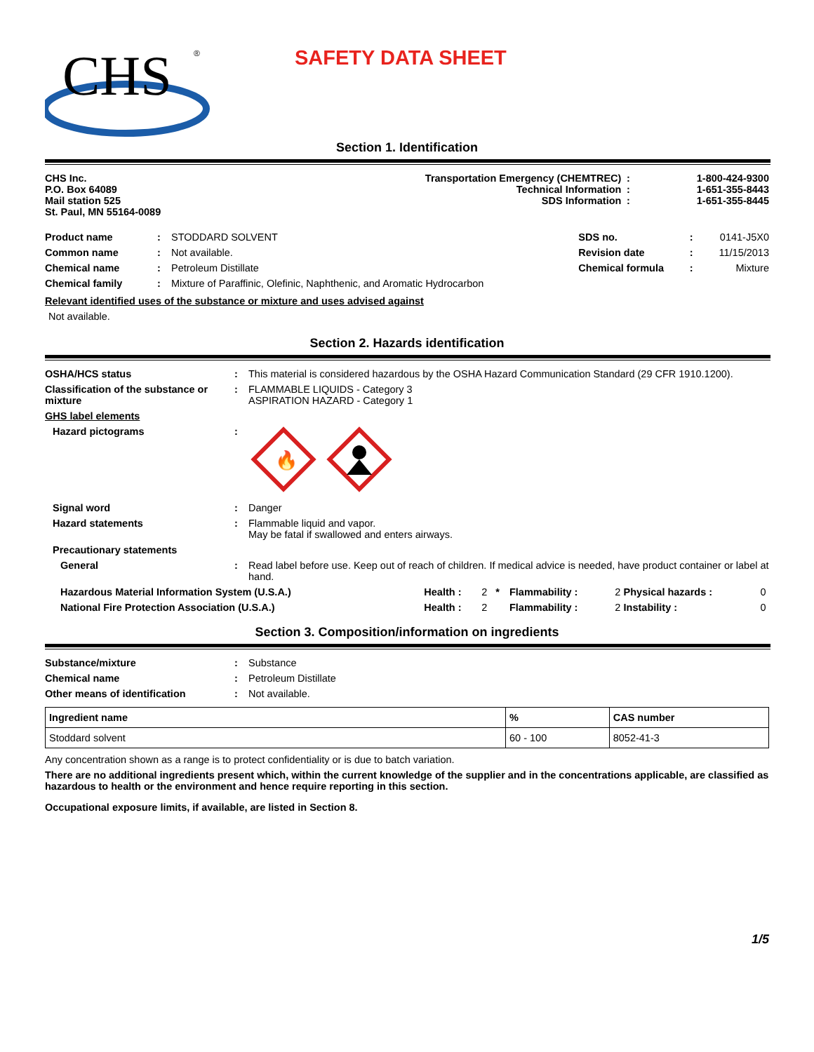CHS
®
SAFETY DATA SHEET
Section 1. Identification
| CHS Inc. P.O. Box 64089 Mail station 525 St. Paul, MN 55164-0089 | Transportation Emergency (CHEMTREC) Technical Information SDS Information | : : : | 1-800-424-9300 1-651-355-8443 1-651-355-8445 |
| Product name | : | STODDARD SOLVENT | SDS no. | : | 0141-J5X0 |
| Common name | : | Not available. | Revision date | : | 11/15/2013 |
| Chemical name | : | Petroleum Distillate | Chemical formula | : | Mixture |
| Chemical family | : | Mixture of Paraffinic, Olefinic, Naphthenic, and Aromatic Hydrocarbon | | | |
Relevant identified uses of the substance or mixture and uses advised against
Not available.
Section 2. Hazards identification
| OSHA/HCS status | : | This material is considered hazardous by the OSHA Hazard Communication Standard (29 CFR 1910.1200). |
| Classification of the substance or mixture | : | FLAMMABLE LIQUIDS - Category 3 ASPIRATION HAZARD - Category 1 |
| GHS label elements | | |
| Hazard pictograms | : | 🔥 |
| Signal word | : | Danger |
| Hazard statements | : | Flammable liquid and vapor. May be fatal if swallowed and enters airways. |
| Precautionary statements | | |
| General | : | Read label before use. Keep out of reach of children. If medical advice is needed, have product container or label at hand. |
| Hazardous Material Information System (U.S.A.) | Health : | 2 * | Flammability : | 2 | Physical hazards : | 0 |
| National Fire Protection Association (U.S.A.) | Health : | 2 | Flammability : | 2 | Instability : | 0 |
Section 3. Composition/information on ingredients
| Substance/mixture | : | Substance |
| Chemical name | : | Petroleum Distillate |
| Other means of identification | : | Not available. |
| Ingredient name | % | CAS number |
| --- | --- | --- |
| Stoddard solvent | 60 - 100 | 8052-41-3 |
Any concentration shown as a range is to protect confidentiality or is due to batch variation.
There are no additional ingredients present which, within the current knowledge of the supplier and in the concentrations applicable, are classified as hazardous to health or the environment and hence require reporting in this section.
Occupational exposure limits, if available, are listed in Section 8.
1/5